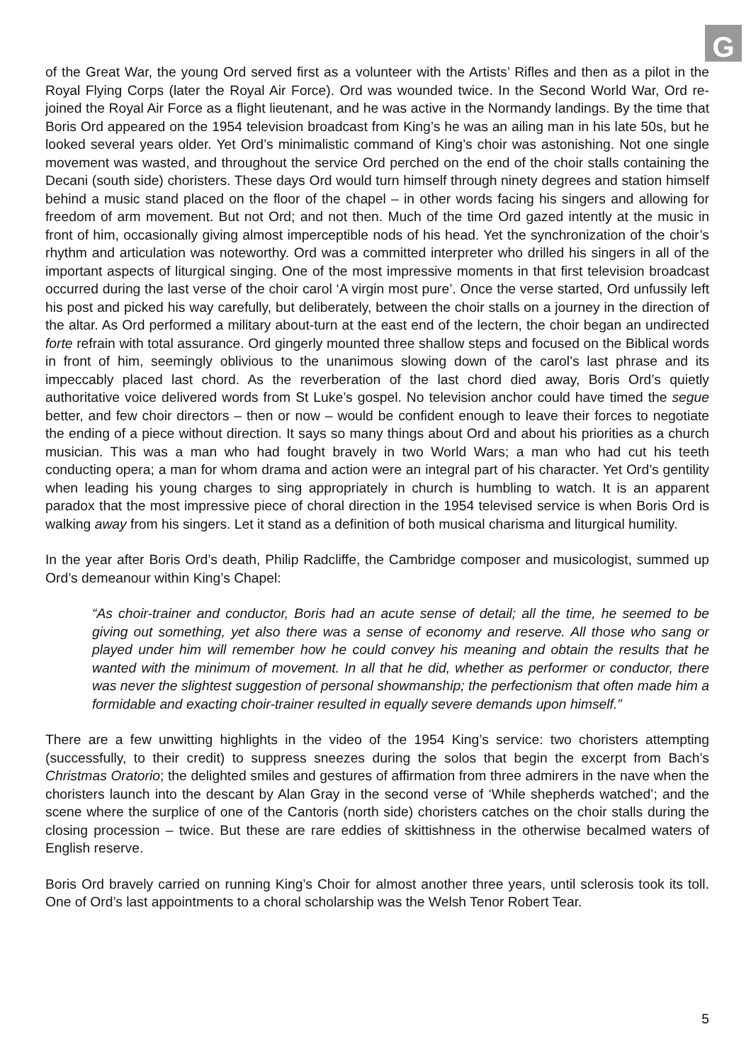G
of the Great War, the young Ord served first as a volunteer with the Artists’ Rifles and then as a pilot in the Royal Flying Corps (later the Royal Air Force). Ord was wounded twice. In the Second World War, Ord re-joined the Royal Air Force as a flight lieutenant, and he was active in the Normandy landings. By the time that Boris Ord appeared on the 1954 television broadcast from King’s he was an ailing man in his late 50s, but he looked several years older. Yet Ord’s minimalistic command of King’s choir was astonishing. Not one single movement was wasted, and throughout the service Ord perched on the end of the choir stalls containing the Decani (south side) choristers. These days Ord would turn himself through ninety degrees and station himself behind a music stand placed on the floor of the chapel – in other words facing his singers and allowing for freedom of arm movement. But not Ord; and not then. Much of the time Ord gazed intently at the music in front of him, occasionally giving almost imperceptible nods of his head. Yet the synchronization of the choir’s rhythm and articulation was noteworthy. Ord was a committed interpreter who drilled his singers in all of the important aspects of liturgical singing. One of the most impressive moments in that first television broadcast occurred during the last verse of the choir carol ‘A virgin most pure’. Once the verse started, Ord unfussily left his post and picked his way carefully, but deliberately, between the choir stalls on a journey in the direction of the altar. As Ord performed a military about-turn at the east end of the lectern, the choir began an undirected forte refrain with total assurance. Ord gingerly mounted three shallow steps and focused on the Biblical words in front of him, seemingly oblivious to the unanimous slowing down of the carol’s last phrase and its impeccably placed last chord. As the reverberation of the last chord died away, Boris Ord’s quietly authoritative voice delivered words from St Luke’s gospel. No television anchor could have timed the segue better, and few choir directors – then or now – would be confident enough to leave their forces to negotiate the ending of a piece without direction. It says so many things about Ord and about his priorities as a church musician. This was a man who had fought bravely in two World Wars; a man who had cut his teeth conducting opera; a man for whom drama and action were an integral part of his character. Yet Ord’s gentility when leading his young charges to sing appropriately in church is humbling to watch. It is an apparent paradox that the most impressive piece of choral direction in the 1954 televised service is when Boris Ord is walking away from his singers. Let it stand as a definition of both musical charisma and liturgical humility.
In the year after Boris Ord’s death, Philip Radcliffe, the Cambridge composer and musicologist, summed up Ord’s demeanour within King’s Chapel:
“As choir-trainer and conductor, Boris had an acute sense of detail; all the time, he seemed to be giving out something, yet also there was a sense of economy and reserve. All those who sang or played under him will remember how he could convey his meaning and obtain the results that he wanted with the minimum of movement. In all that he did, whether as performer or conductor, there was never the slightest suggestion of personal showmanship; the perfectionism that often made him a formidable and exacting choir-trainer resulted in equally severe demands upon himself.”
There are a few unwitting highlights in the video of the 1954 King’s service: two choristers attempting (successfully, to their credit) to suppress sneezes during the solos that begin the excerpt from Bach’s Christmas Oratorio; the delighted smiles and gestures of affirmation from three admirers in the nave when the choristers launch into the descant by Alan Gray in the second verse of ‘While shepherds watched’; and the scene where the surplice of one of the Cantoris (north side) choristers catches on the choir stalls during the closing procession – twice. But these are rare eddies of skittishness in the otherwise becalmed waters of English reserve.
Boris Ord bravely carried on running King’s Choir for almost another three years, until sclerosis took its toll. One of Ord’s last appointments to a choral scholarship was the Welsh Tenor Robert Tear.
5